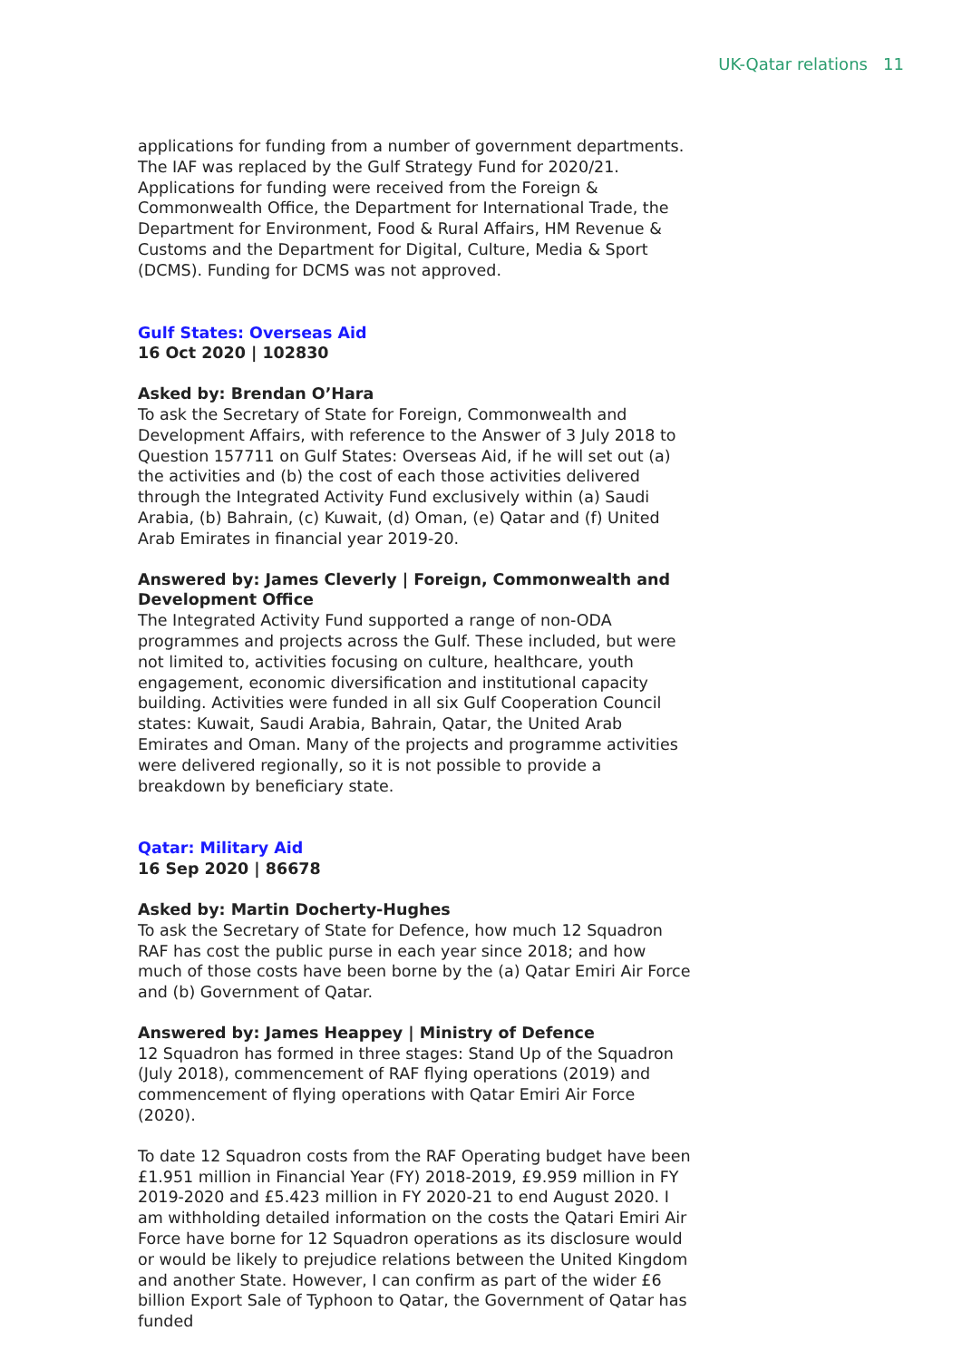UK-Qatar relations 11
applications for funding from a number of government departments. The IAF was replaced by the Gulf Strategy Fund for 2020/21. Applications for funding were received from the Foreign & Commonwealth Office, the Department for International Trade, the Department for Environment, Food & Rural Affairs, HM Revenue & Customs and the Department for Digital, Culture, Media & Sport (DCMS). Funding for DCMS was not approved.
Gulf States: Overseas Aid
16 Oct 2020 | 102830
Asked by: Brendan O’Hara
To ask the Secretary of State for Foreign, Commonwealth and Development Affairs, with reference to the Answer of 3 July 2018 to Question 157711 on Gulf States: Overseas Aid, if he will set out (a) the activities and (b) the cost of each those activities delivered through the Integrated Activity Fund exclusively within (a) Saudi Arabia, (b) Bahrain, (c) Kuwait, (d) Oman, (e) Qatar and (f) United Arab Emirates in financial year 2019-20.
Answered by: James Cleverly | Foreign, Commonwealth and Development Office
The Integrated Activity Fund supported a range of non-ODA programmes and projects across the Gulf. These included, but were not limited to, activities focusing on culture, healthcare, youth engagement, economic diversification and institutional capacity building. Activities were funded in all six Gulf Cooperation Council states: Kuwait, Saudi Arabia, Bahrain, Qatar, the United Arab Emirates and Oman. Many of the projects and programme activities were delivered regionally, so it is not possible to provide a breakdown by beneficiary state.
Qatar: Military Aid
16 Sep 2020 | 86678
Asked by: Martin Docherty-Hughes
To ask the Secretary of State for Defence, how much 12 Squadron RAF has cost the public purse in each year since 2018; and how much of those costs have been borne by the (a) Qatar Emiri Air Force and (b) Government of Qatar.
Answered by: James Heappey | Ministry of Defence
12 Squadron has formed in three stages: Stand Up of the Squadron (July 2018), commencement of RAF flying operations (2019) and commencement of flying operations with Qatar Emiri Air Force (2020).
To date 12 Squadron costs from the RAF Operating budget have been £1.951 million in Financial Year (FY) 2018-2019, £9.959 million in FY 2019-2020 and £5.423 million in FY 2020-21 to end August 2020. I am withholding detailed information on the costs the Qatari Emiri Air Force have borne for 12 Squadron operations as its disclosure would or would be likely to prejudice relations between the United Kingdom and another State. However, I can confirm as part of the wider £6 billion Export Sale of Typhoon to Qatar, the Government of Qatar has funded